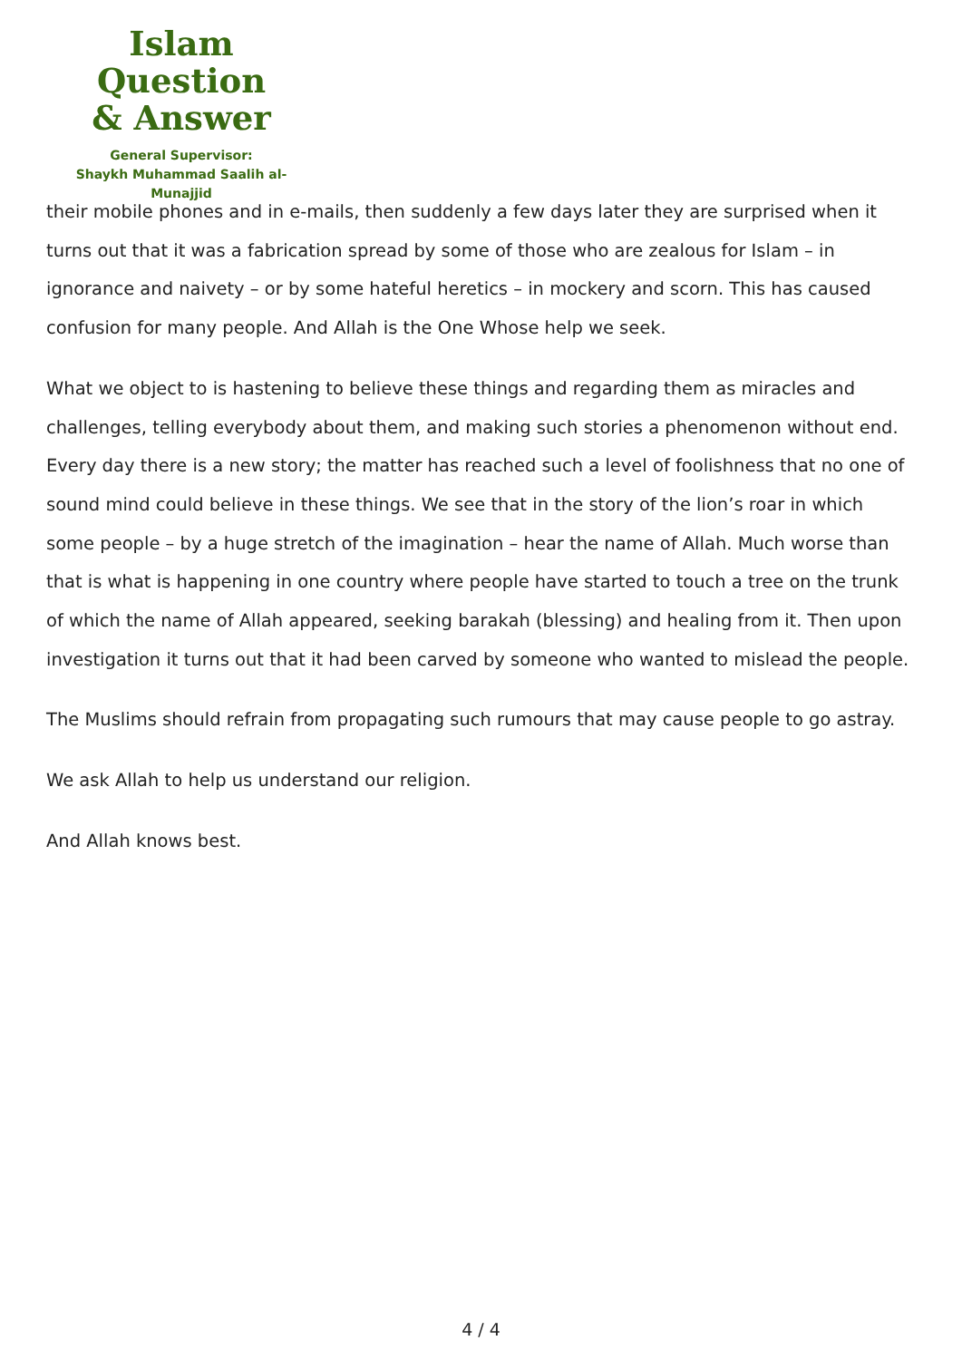Islam Question
& Answer
General Supervisor:
Shaykh Muhammad Saalih al-Munajjid
their mobile phones and in e-mails, then suddenly a few days later they are surprised when it turns out that it was a fabrication spread by some of those who are zealous for Islam – in ignorance and naivety – or by some hateful heretics – in mockery and scorn. This has caused confusion for many people. And Allah is the One Whose help we seek.
What we object to is hastening to believe these things and regarding them as miracles and challenges, telling everybody about them, and making such stories a phenomenon without end. Every day there is a new story; the matter has reached such a level of foolishness that no one of sound mind could believe in these things. We see that in the story of the lion’s roar in which some people – by a huge stretch of the imagination – hear the name of Allah. Much worse than that is what is happening in one country where people have started to touch a tree on the trunk of which the name of Allah appeared, seeking barakah (blessing) and healing from it. Then upon investigation it turns out that it had been carved by someone who wanted to mislead the people.
The Muslims should refrain from propagating such rumours that may cause people to go astray.
We ask Allah to help us understand our religion.
And Allah knows best.
4 / 4